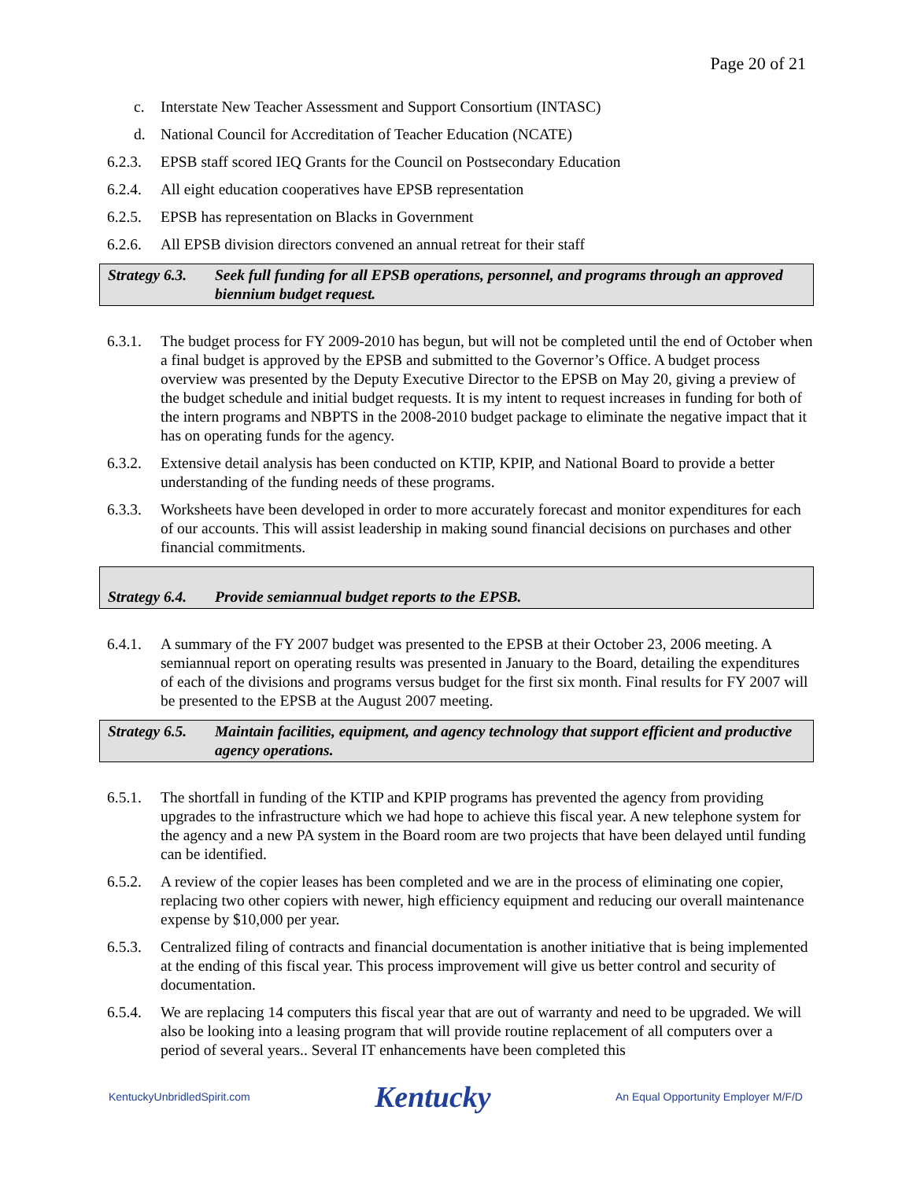Page 20 of 21
c. Interstate New Teacher Assessment and Support Consortium (INTASC)
d. National Council for Accreditation of Teacher Education (NCATE)
6.2.3. EPSB staff scored IEQ Grants for the Council on Postsecondary Education
6.2.4. All eight education cooperatives have EPSB representation
6.2.5. EPSB has representation on Blacks in Government
6.2.6. All EPSB division directors convened an annual retreat for their staff
Strategy 6.3. Seek full funding for all EPSB operations, personnel, and programs through an approved biennium budget request.
6.3.1. The budget process for FY 2009-2010 has begun, but will not be completed until the end of October when a final budget is approved by the EPSB and submitted to the Governor’s Office. A budget process overview was presented by the Deputy Executive Director to the EPSB on May 20, giving a preview of the budget schedule and initial budget requests. It is my intent to request increases in funding for both of the intern programs and NBPTS in the 2008-2010 budget package to eliminate the negative impact that it has on operating funds for the agency.
6.3.2. Extensive detail analysis has been conducted on KTIP, KPIP, and National Board to provide a better understanding of the funding needs of these programs.
6.3.3. Worksheets have been developed in order to more accurately forecast and monitor expenditures for each of our accounts. This will assist leadership in making sound financial decisions on purchases and other financial commitments.
Strategy 6.4. Provide semiannual budget reports to the EPSB.
6.4.1. A summary of the FY 2007 budget was presented to the EPSB at their October 23, 2006 meeting. A semiannual report on operating results was presented in January to the Board, detailing the expenditures of each of the divisions and programs versus budget for the first six month. Final results for FY 2007 will be presented to the EPSB at the August 2007 meeting.
Strategy 6.5. Maintain facilities, equipment, and agency technology that support efficient and productive agency operations.
6.5.1. The shortfall in funding of the KTIP and KPIP programs has prevented the agency from providing upgrades to the infrastructure which we had hope to achieve this fiscal year. A new telephone system for the agency and a new PA system in the Board room are two projects that have been delayed until funding can be identified.
6.5.2. A review of the copier leases has been completed and we are in the process of eliminating one copier, replacing two other copiers with newer, high efficiency equipment and reducing our overall maintenance expense by $10,000 per year.
6.5.3. Centralized filing of contracts and financial documentation is another initiative that is being implemented at the ending of this fiscal year. This process improvement will give us better control and security of documentation.
6.5.4. We are replacing 14 computers this fiscal year that are out of warranty and need to be upgraded. We will also be looking into a leasing program that will provide routine replacement of all computers over a period of several years.. Several IT enhancements have been completed this
KentuckyUnbridledSpirit.com Kentucky An Equal Opportunity Employer M/F/D